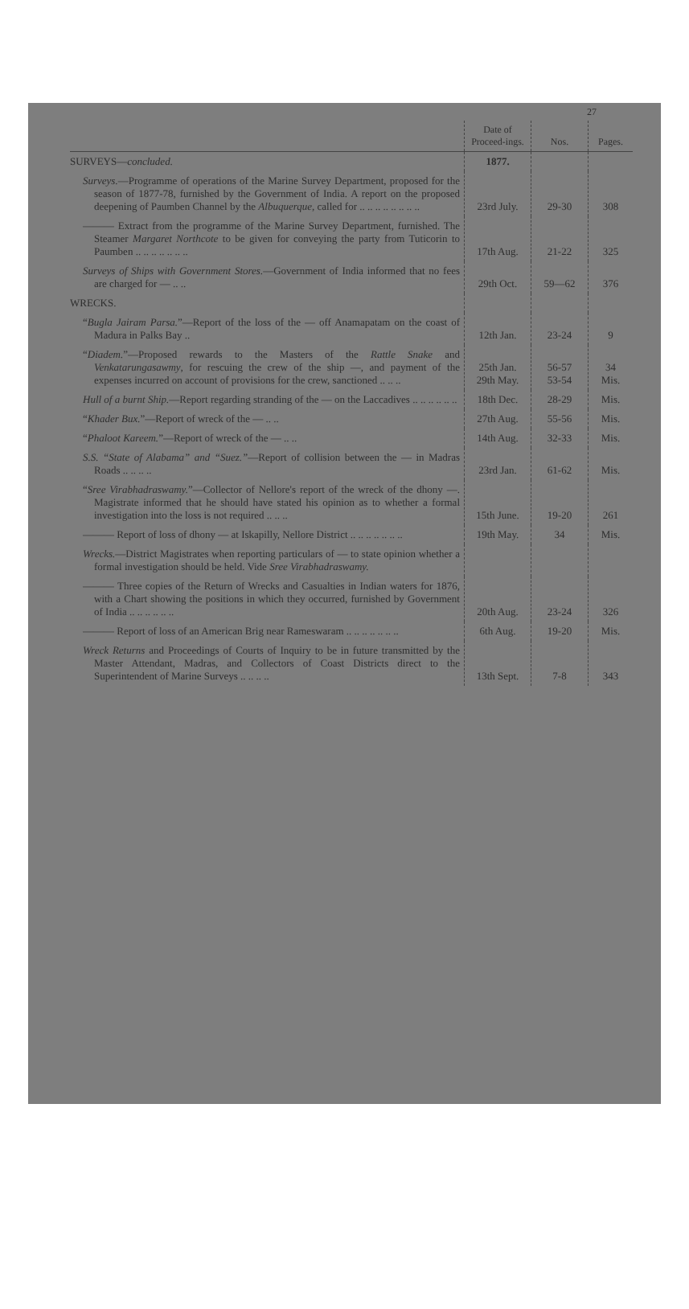27
| | Date of Proceed-ings. | Nos. | Pages. |
| --- | --- | --- | --- |
| SURVEYS— concluded. | 1877. | | |
| Surveys. —Programme of operations of the Marine Survey Department, proposed for the season of 1877-78, furnished by the Government of India. A report on the proposed deepening of Paumben Channel by the Albuquerque , called for .. .. .. .. .. .. .. .. | 23rd July. | 29-30 | 308 |
| ——— Extract from the programme of the Marine Survey Department, furnished. The Steamer Margaret Northcote to be given for conveying the party from Tuticorin to Paumben .. .. .. .. .. .. .. | 17th Aug. | 21-22 | 325 |
| Surveys of Ships with Government Stores. —Government of India informed that no fees are charged for — .. .. | 29th Oct. | 59—62 | 376 |
| WRECKS. | | | |
| “ Bugla Jairam Parsa. ”—Report of the loss of the — off Anamapatam on the coast of Madura in Palks Bay .. | 12th Jan. | 23-24 | 9 |
| “ Diadem. ”—Proposed rewards to the Masters of the Rattle Snake and Venkatarungasawmy , for rescuing the crew of the ship —, and payment of the expenses incurred on account of provisions for the crew, sanctioned .. .. .. | 25th Jan. 29th May. | 56-57 53-54 | 34 Mis. |
| Hull of a burnt Ship. —Report regarding stranding of the — on the Laccadives .. .. .. .. .. .. | 18th Dec. | 28-29 | Mis. |
| “ Khader Bux. ”—Report of wreck of the — .. .. | 27th Aug. | 55-56 | Mis. |
| “ Phaloot Kareem. ”—Report of wreck of the — .. .. | 14th Aug. | 32-33 | Mis. |
| S.S. “State of Alabama” and “Suez.” —Report of collision between the — in Madras Roads .. .. .. .. | 23rd Jan. | 61-62 | Mis. |
| “ Sree Virabhadraswamy. ”—Collector of Nellore's report of the wreck of the dhony —. Magistrate informed that he should have stated his opinion as to whether a formal investigation into the loss is not required .. .. .. | 15th June. | 19-20 | 261 |
| ——— Report of loss of dhony — at Iskapilly, Nellore District .. .. .. .. .. .. .. | 19th May. | 34 | Mis. |
| Wrecks. —District Magistrates when reporting particulars of — to state opinion whether a formal investigation should be held. Vide Sree Virabhadraswamy. | | | |
| ——— Three copies of the Return of Wrecks and Casualties in Indian waters for 1876, with a Chart showing the positions in which they occurred, furnished by Government of India .. .. .. .. .. .. | 20th Aug. | 23-24 | 326 |
| ——— Report of loss of an American Brig near Rameswaram .. .. .. .. .. .. .. | 6th Aug. | 19-20 | Mis. |
| Wreck Returns and Proceedings of Courts of Inquiry to be in future transmitted by the Master Attendant, Madras, and Collectors of Coast Districts direct to the Superintendent of Marine Surveys .. .. .. .. | 13th Sept. | 7-8 | 343 |